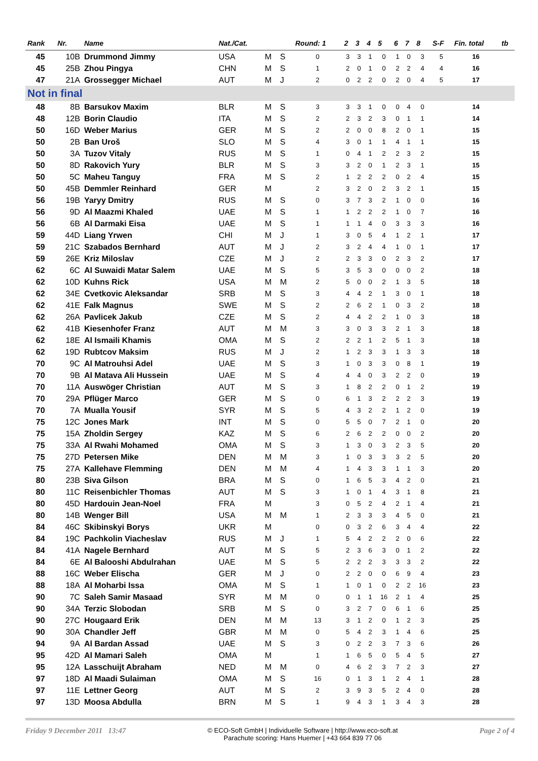| Rank | Nr. | Name | Nat./Cat. | | | Round: 1 | 2 | 3 | 4 | 5 | 6 | 7 | 8 | S-F | Fin. total | tb |
| --- | --- | --- | --- | --- | --- | --- | --- | --- | --- | --- | --- | --- | --- | --- | --- | --- |
| 45 | 10B | Drummond Jimmy | USA | M | S | 0 | 3 | 3 | 1 | 0 | 1 | 0 | 3 | 5 | 16 | |
| 45 | 25B | Zhou Pingya | CHN | M | S | 1 | 2 | 0 | 1 | 0 | 2 | 2 | 4 | 4 | 16 | |
| 47 | 21A | Grossegger Michael | AUT | M | J | 2 | 0 | 2 | 2 | 0 | 2 | 0 | 4 | 5 | 17 | |
| Not in final | | | | | | | | | | | | | | | | |
| 48 | 8B | Barsukov Maxim | BLR | M | S | 3 | 3 | 3 | 1 | 0 | 0 | 4 | 0 | | 14 | |
| 48 | 12B | Borin Claudio | ITA | M | S | 2 | 2 | 3 | 2 | 3 | 0 | 1 | 1 | | 14 | |
| 50 | 16D | Weber Marius | GER | M | S | 2 | 2 | 0 | 0 | 8 | 2 | 0 | 1 | | 15 | |
| 50 | 2B | Ban Uroš | SLO | M | S | 4 | 3 | 0 | 1 | 1 | 4 | 1 | 1 | | 15 | |
| 50 | 3A | Tuzov Vitaly | RUS | M | S | 1 | 0 | 4 | 1 | 2 | 2 | 3 | 2 | | 15 | |
| 50 | 8D | Rakovich Yury | BLR | M | S | 3 | 3 | 2 | 0 | 1 | 2 | 3 | 1 | | 15 | |
| 50 | 5C | Maheu Tanguy | FRA | M | S | 2 | 1 | 2 | 2 | 2 | 0 | 2 | 4 | | 15 | |
| 50 | 45B | Demmler Reinhard | GER | M | | 2 | 3 | 2 | 0 | 2 | 3 | 2 | 1 | | 15 | |
| 56 | 19B | Yaryy Dmitry | RUS | M | S | 0 | 3 | 7 | 3 | 2 | 1 | 0 | 0 | | 16 | |
| 56 | 9D | Al Maazmi Khaled | UAE | M | S | 1 | 1 | 2 | 2 | 2 | 1 | 0 | 7 | | 16 | |
| 56 | 6B | Al Darmaki Eisa | UAE | M | S | 1 | 1 | 1 | 4 | 0 | 3 | 3 | 3 | | 16 | |
| 59 | 44D | Liang Yrwen | CHI | M | J | 1 | 3 | 0 | 5 | 4 | 1 | 2 | 1 | | 17 | |
| 59 | 21C | Szabados Bernhard | AUT | M | J | 2 | 3 | 2 | 4 | 4 | 1 | 0 | 1 | | 17 | |
| 59 | 26E | Kriz Miloslav | CZE | M | J | 2 | 2 | 3 | 3 | 0 | 2 | 3 | 2 | | 17 | |
| 62 | 6C | Al Suwaidi Matar Salem | UAE | M | S | 5 | 3 | 5 | 3 | 0 | 0 | 0 | 2 | | 18 | |
| 62 | 10D | Kuhns Rick | USA | M | M | 2 | 5 | 0 | 0 | 2 | 1 | 3 | 5 | | 18 | |
| 62 | 34E | Cvetkovic Aleksandar | SRB | M | S | 3 | 4 | 4 | 2 | 1 | 3 | 0 | 1 | | 18 | |
| 62 | 41E | Falk Magnus | SWE | M | S | 2 | 2 | 6 | 2 | 1 | 0 | 3 | 2 | | 18 | |
| 62 | 26A | Pavlicek Jakub | CZE | M | S | 2 | 4 | 4 | 2 | 2 | 1 | 0 | 3 | | 18 | |
| 62 | 41B | Kiesenhofer Franz | AUT | M | M | 3 | 3 | 0 | 3 | 3 | 2 | 1 | 3 | | 18 | |
| 62 | 18E | Al Ismaili Khamis | OMA | M | S | 2 | 2 | 2 | 1 | 2 | 5 | 1 | 3 | | 18 | |
| 62 | 19D | Rubtcov Maksim | RUS | M | J | 2 | 1 | 2 | 3 | 3 | 1 | 3 | 3 | | 18 | |
| 70 | 9C | Al Matrouhsi Adel | UAE | M | S | 3 | 1 | 0 | 3 | 3 | 0 | 8 | 1 | | 19 | |
| 70 | 9B | Al Matava Ali Hussein | UAE | M | S | 4 | 4 | 4 | 0 | 3 | 2 | 2 | 0 | | 19 | |
| 70 | 11A | Auswöger Christian | AUT | M | S | 3 | 1 | 8 | 2 | 2 | 0 | 1 | 2 | | 19 | |
| 70 | 29A | Pflüger Marco | GER | M | S | 0 | 6 | 1 | 3 | 2 | 2 | 2 | 3 | | 19 | |
| 70 | 7A | Mualla Yousif | SYR | M | S | 5 | 4 | 3 | 2 | 2 | 1 | 2 | 0 | | 19 | |
| 75 | 12C | Jones Mark | INT | M | S | 0 | 5 | 5 | 0 | 7 | 2 | 1 | 0 | | 20 | |
| 75 | 15A | Zholdin Sergey | KAZ | M | S | 6 | 2 | 6 | 2 | 2 | 0 | 0 | 2 | | 20 | |
| 75 | 33A | Al Rwahi Mohamed | OMA | M | S | 3 | 1 | 3 | 0 | 3 | 2 | 3 | 5 | | 20 | |
| 75 | 27D | Petersen Mike | DEN | M | M | 3 | 1 | 0 | 3 | 3 | 3 | 2 | 5 | | 20 | |
| 75 | 27A | Kallehave Flemming | DEN | M | M | 4 | 1 | 4 | 3 | 3 | 1 | 1 | 3 | | 20 | |
| 80 | 23B | Siva Gilson | BRA | M | S | 0 | 1 | 6 | 5 | 3 | 4 | 2 | 0 | | 21 | |
| 80 | 11C | Reisenbichler Thomas | AUT | M | S | 3 | 1 | 0 | 1 | 4 | 3 | 1 | 8 | | 21 | |
| 80 | 45D | Hardouin Jean-Noel | FRA | M | | 3 | 0 | 5 | 2 | 4 | 2 | 1 | 4 | | 21 | |
| 80 | 14B | Wenger Bill | USA | M | M | 1 | 2 | 3 | 3 | 3 | 4 | 5 | 0 | | 21 | |
| 84 | 46C | Skibinskyi Borys | UKR | M | | 0 | 0 | 3 | 2 | 6 | 3 | 4 | 4 | | 22 | |
| 84 | 19C | Pachkolin Viacheslav | RUS | M | J | 1 | 5 | 4 | 2 | 2 | 2 | 0 | 6 | | 22 | |
| 84 | 41A | Nagele Bernhard | AUT | M | S | 5 | 2 | 3 | 6 | 3 | 0 | 1 | 2 | | 22 | |
| 84 | 6E | Al Balooshi Abdulrahan | UAE | M | S | 5 | 2 | 2 | 2 | 3 | 3 | 3 | 2 | | 22 | |
| 88 | 16C | Weber Elischa | GER | M | J | 0 | 2 | 2 | 0 | 0 | 6 | 9 | 4 | | 23 | |
| 88 | 18A | Al Moharbi Issa | OMA | M | S | 1 | 1 | 0 | 1 | 0 | 2 | 2 | 16 | | 23 | |
| 90 | 7C | Saleh Samir Masaad | SYR | M | M | 0 | 0 | 1 | 1 | 16 | 2 | 1 | 4 | | 25 | |
| 90 | 34A | Terzic Slobodan | SRB | M | S | 0 | 3 | 2 | 7 | 0 | 6 | 1 | 6 | | 25 | |
| 90 | 27C | Hougaard Erik | DEN | M | M | 13 | 3 | 1 | 2 | 0 | 1 | 2 | 3 | | 25 | |
| 90 | 30A | Chandler Jeff | GBR | M | M | 0 | 5 | 4 | 2 | 3 | 1 | 4 | 6 | | 25 | |
| 94 | 9A | Al Bardan Assad | UAE | M | S | 3 | 0 | 2 | 2 | 3 | 7 | 3 | 6 | | 26 | |
| 95 | 42D | Al Mamari Saleh | OMA | M | | 1 | 1 | 6 | 5 | 0 | 5 | 4 | 5 | | 27 | |
| 95 | 12A | Lasschuijt Abraham | NED | M | M | 0 | 4 | 6 | 2 | 3 | 7 | 2 | 3 | | 27 | |
| 97 | 18D | Al Maadi Sulaiman | OMA | M | S | 16 | 0 | 1 | 3 | 1 | 2 | 4 | 1 | | 28 | |
| 97 | 11E | Lettner Georg | AUT | M | S | 2 | 3 | 9 | 3 | 5 | 2 | 4 | 0 | | 28 | |
| 97 | 13D | Moosa Abdulla | BRN | M | S | 1 | 9 | 4 | 3 | 1 | 3 | 4 | 3 | | 28 | |
Friday 9 December 2011 13:47
© ECO-Soft GmbH | Individuelle Software | http://www.eco-soft.at
Parachute scoring: Hans Huemer | +43 664 839 77 06
Page 2 of 4